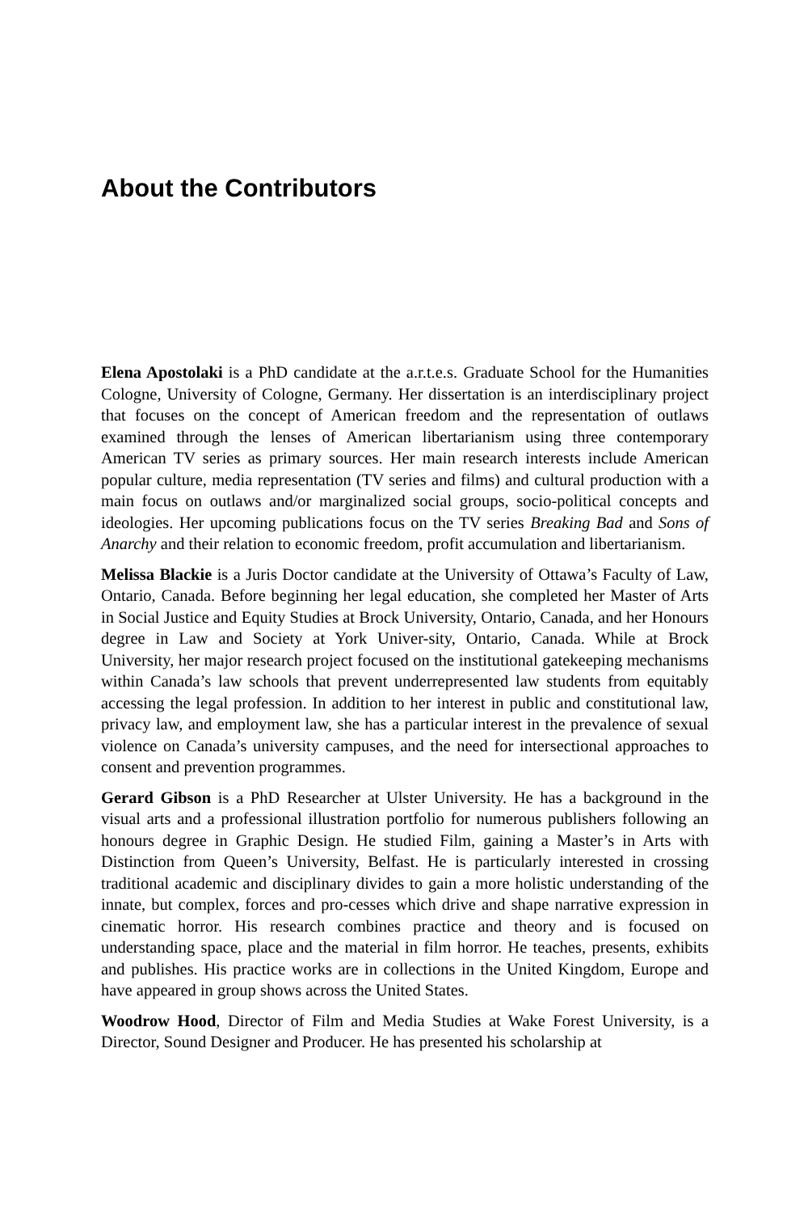About the Contributors
Elena Apostolaki is a PhD candidate at the a.r.t.e.s. Graduate School for the Humanities Cologne, University of Cologne, Germany. Her dissertation is an interdisciplinary project that focuses on the concept of American freedom and the representation of outlaws examined through the lenses of American libertarianism using three contemporary American TV series as primary sources. Her main research interests include American popular culture, media representation (TV series and films) and cultural production with a main focus on outlaws and/or marginalized social groups, socio-political concepts and ideologies. Her upcoming publications focus on the TV series Breaking Bad and Sons of Anarchy and their relation to economic freedom, profit accumulation and libertarianism.
Melissa Blackie is a Juris Doctor candidate at the University of Ottawa’s Faculty of Law, Ontario, Canada. Before beginning her legal education, she completed her Master of Arts in Social Justice and Equity Studies at Brock University, Ontario, Canada, and her Honours degree in Law and Society at York Univer-sity, Ontario, Canada. While at Brock University, her major research project focused on the institutional gatekeeping mechanisms within Canada’s law schools that prevent underrepresented law students from equitably accessing the legal profession. In addition to her interest in public and constitutional law, privacy law, and employment law, she has a particular interest in the prevalence of sexual violence on Canada’s university campuses, and the need for intersectional approaches to consent and prevention programmes.
Gerard Gibson is a PhD Researcher at Ulster University. He has a background in the visual arts and a professional illustration portfolio for numerous publishers following an honours degree in Graphic Design. He studied Film, gaining a Master’s in Arts with Distinction from Queen’s University, Belfast. He is particularly interested in crossing traditional academic and disciplinary divides to gain a more holistic understanding of the innate, but complex, forces and pro-cesses which drive and shape narrative expression in cinematic horror. His research combines practice and theory and is focused on understanding space, place and the material in film horror. He teaches, presents, exhibits and publishes. His practice works are in collections in the United Kingdom, Europe and have appeared in group shows across the United States.
Woodrow Hood, Director of Film and Media Studies at Wake Forest University, is a Director, Sound Designer and Producer. He has presented his scholarship at